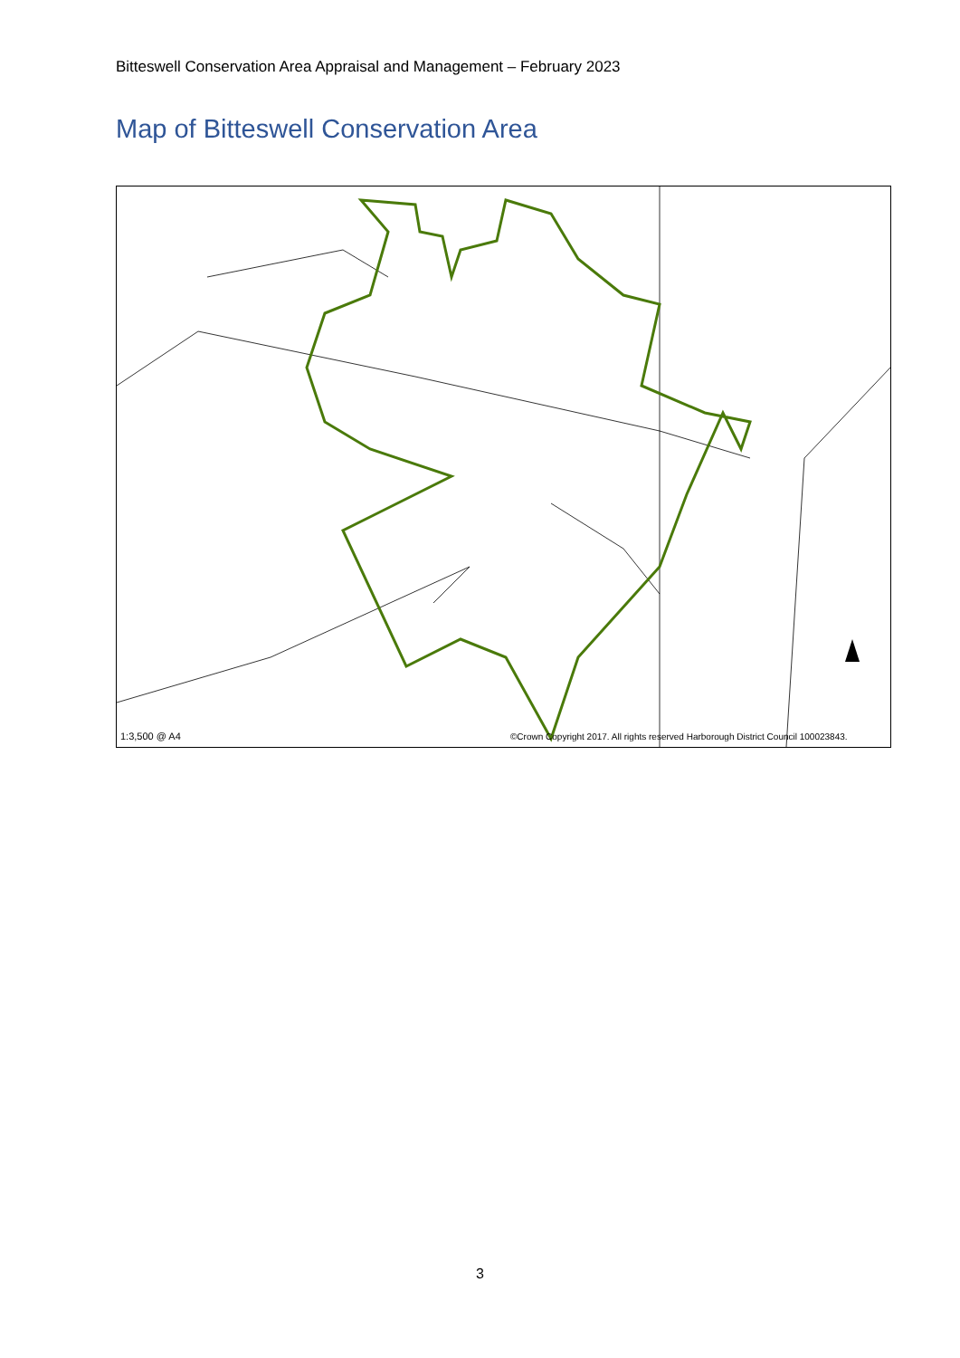Bitteswell Conservation Area Appraisal and Management – February 2023
Map of Bitteswell Conservation Area
1:3,500 @ A4
©Crown Copyright 2017. All rights reserved Harborough District Council 100023843.
3